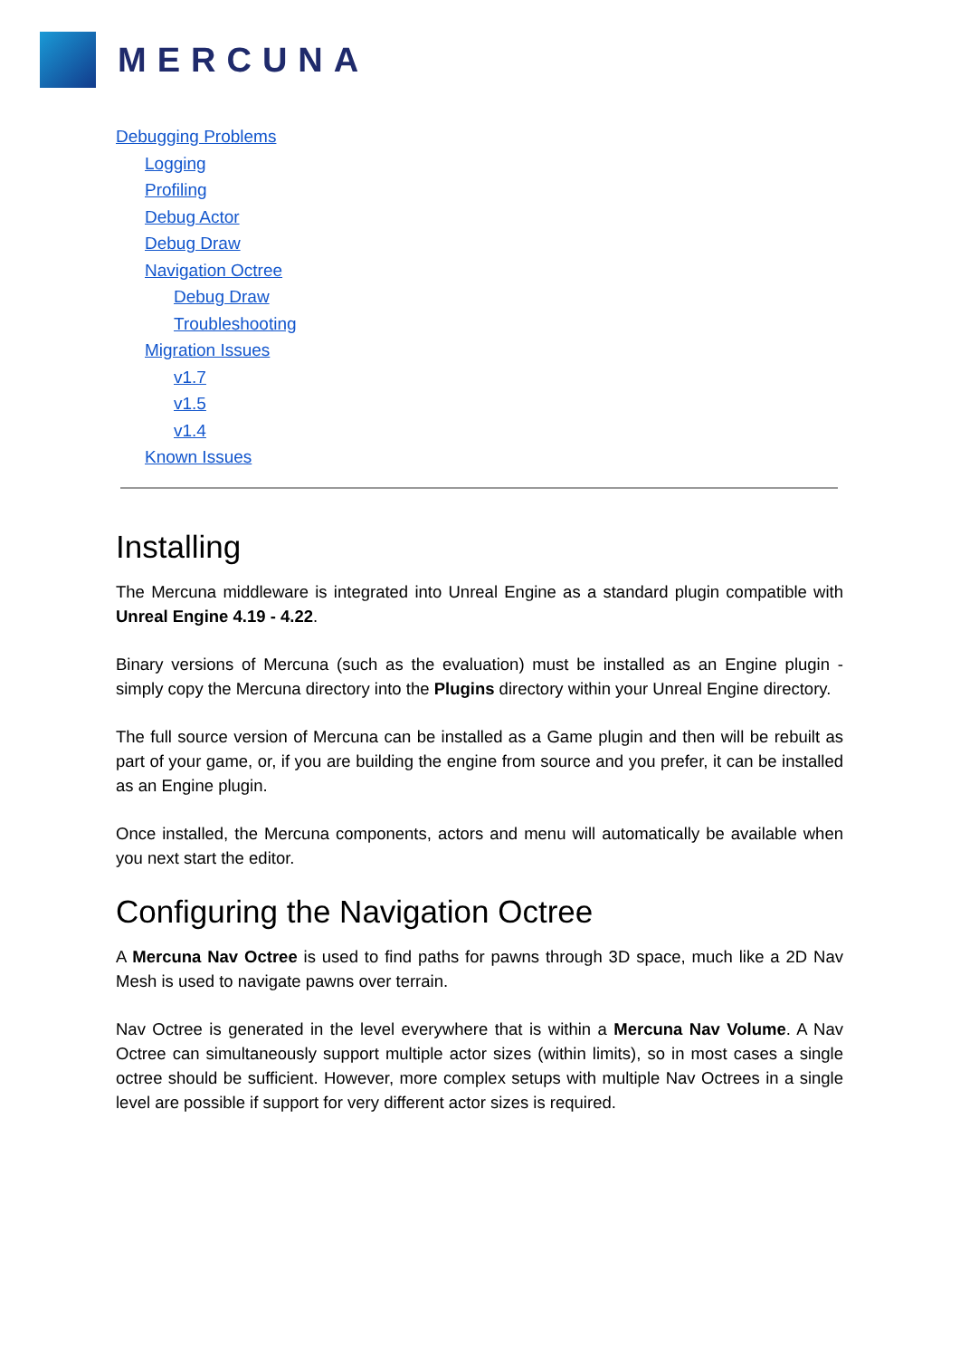MERCUNA
Debugging Problems
Logging
Profiling
Debug Actor
Debug Draw
Navigation Octree
Debug Draw
Troubleshooting
Migration Issues
v1.7
v1.5
v1.4
Known Issues
Installing
The Mercuna middleware is integrated into Unreal Engine as a standard plugin compatible with Unreal Engine 4.19 - 4.22.
Binary versions of Mercuna (such as the evaluation) must be installed as an Engine plugin - simply copy the Mercuna directory into the Plugins directory within your Unreal Engine directory.
The full source version of Mercuna can be installed as a Game plugin and then will be rebuilt as part of your game, or, if you are building the engine from source and you prefer, it can be installed as an Engine plugin.
Once installed, the Mercuna components, actors and menu will automatically be available when you next start the editor.
Configuring the Navigation Octree
A Mercuna Nav Octree is used to find paths for pawns through 3D space, much like a 2D Nav Mesh is used to navigate pawns over terrain.
Nav Octree is generated in the level everywhere that is within a Mercuna Nav Volume. A Nav Octree can simultaneously support multiple actor sizes (within limits), so in most cases a single octree should be sufficient. However, more complex setups with multiple Nav Octrees in a single level are possible if support for very different actor sizes is required.